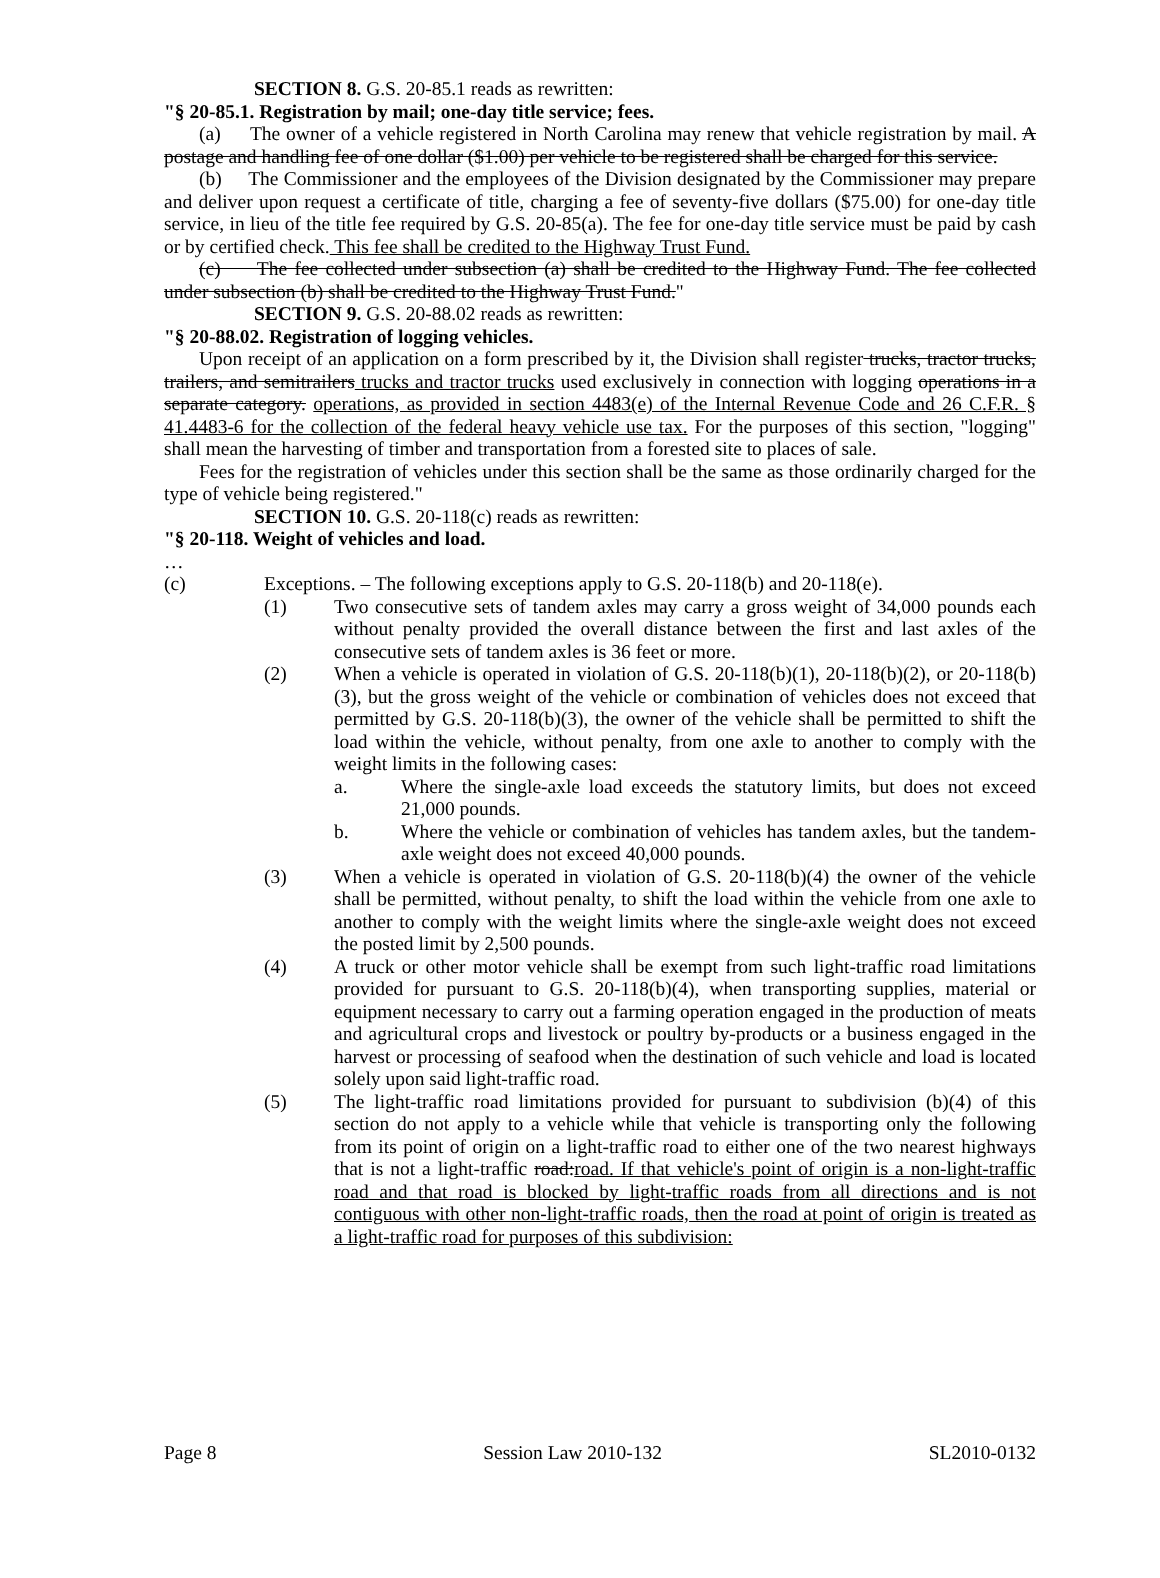SECTION 8. G.S. 20-85.1 reads as rewritten:
"§ 20-85.1. Registration by mail; one-day title service; fees.
(a) The owner of a vehicle registered in North Carolina may renew that vehicle registration by mail. A postage and handling fee of one dollar ($1.00) per vehicle to be registered shall be charged for this service.
(b) The Commissioner and the employees of the Division designated by the Commissioner may prepare and deliver upon request a certificate of title, charging a fee of seventy-five dollars ($75.00) for one-day title service, in lieu of the title fee required by G.S. 20-85(a). The fee for one-day title service must be paid by cash or by certified check. This fee shall be credited to the Highway Trust Fund.
(c) The fee collected under subsection (a) shall be credited to the Highway Fund. The fee collected under subsection (b) shall be credited to the Highway Trust Fund."
SECTION 9. G.S. 20-88.02 reads as rewritten:
"§ 20-88.02. Registration of logging vehicles.
Upon receipt of an application on a form prescribed by it, the Division shall register trucks, tractor trucks, trailers, and semitrailers trucks and tractor trucks used exclusively in connection with logging operations in a separate category. operations, as provided in section 4483(e) of the Internal Revenue Code and 26 C.F.R. § 41.4483-6 for the collection of the federal heavy vehicle use tax. For the purposes of this section, "logging" shall mean the harvesting of timber and transportation from a forested site to places of sale.
Fees for the registration of vehicles under this section shall be the same as those ordinarily charged for the type of vehicle being registered."
SECTION 10. G.S. 20-118(c) reads as rewritten:
"§ 20-118. Weight of vehicles and load.
…
(c) Exceptions. – The following exceptions apply to G.S. 20-118(b) and 20-118(e).
(1) Two consecutive sets of tandem axles may carry a gross weight of 34,000 pounds each without penalty provided the overall distance between the first and last axles of the consecutive sets of tandem axles is 36 feet or more.
(2) When a vehicle is operated in violation of G.S. 20-118(b)(1), 20-118(b)(2), or 20-118(b)(3), but the gross weight of the vehicle or combination of vehicles does not exceed that permitted by G.S. 20-118(b)(3), the owner of the vehicle shall be permitted to shift the load within the vehicle, without penalty, from one axle to another to comply with the weight limits in the following cases:
a. Where the single-axle load exceeds the statutory limits, but does not exceed 21,000 pounds.
b. Where the vehicle or combination of vehicles has tandem axles, but the tandem-axle weight does not exceed 40,000 pounds.
(3) When a vehicle is operated in violation of G.S. 20-118(b)(4) the owner of the vehicle shall be permitted, without penalty, to shift the load within the vehicle from one axle to another to comply with the weight limits where the single-axle weight does not exceed the posted limit by 2,500 pounds.
(4) A truck or other motor vehicle shall be exempt from such light-traffic road limitations provided for pursuant to G.S. 20-118(b)(4), when transporting supplies, material or equipment necessary to carry out a farming operation engaged in the production of meats and agricultural crops and livestock or poultry by-products or a business engaged in the harvest or processing of seafood when the destination of such vehicle and load is located solely upon said light-traffic road.
(5) The light-traffic road limitations provided for pursuant to subdivision (b)(4) of this section do not apply to a vehicle while that vehicle is transporting only the following from its point of origin on a light-traffic road to either one of the two nearest highways that is not a light-traffic road:road. If that vehicle's point of origin is a non-light-traffic road and that road is blocked by light-traffic roads from all directions and is not contiguous with other non-light-traffic roads, then the road at point of origin is treated as a light-traffic road for purposes of this subdivision:
Page 8 Session Law 2010-132 SL2010-0132